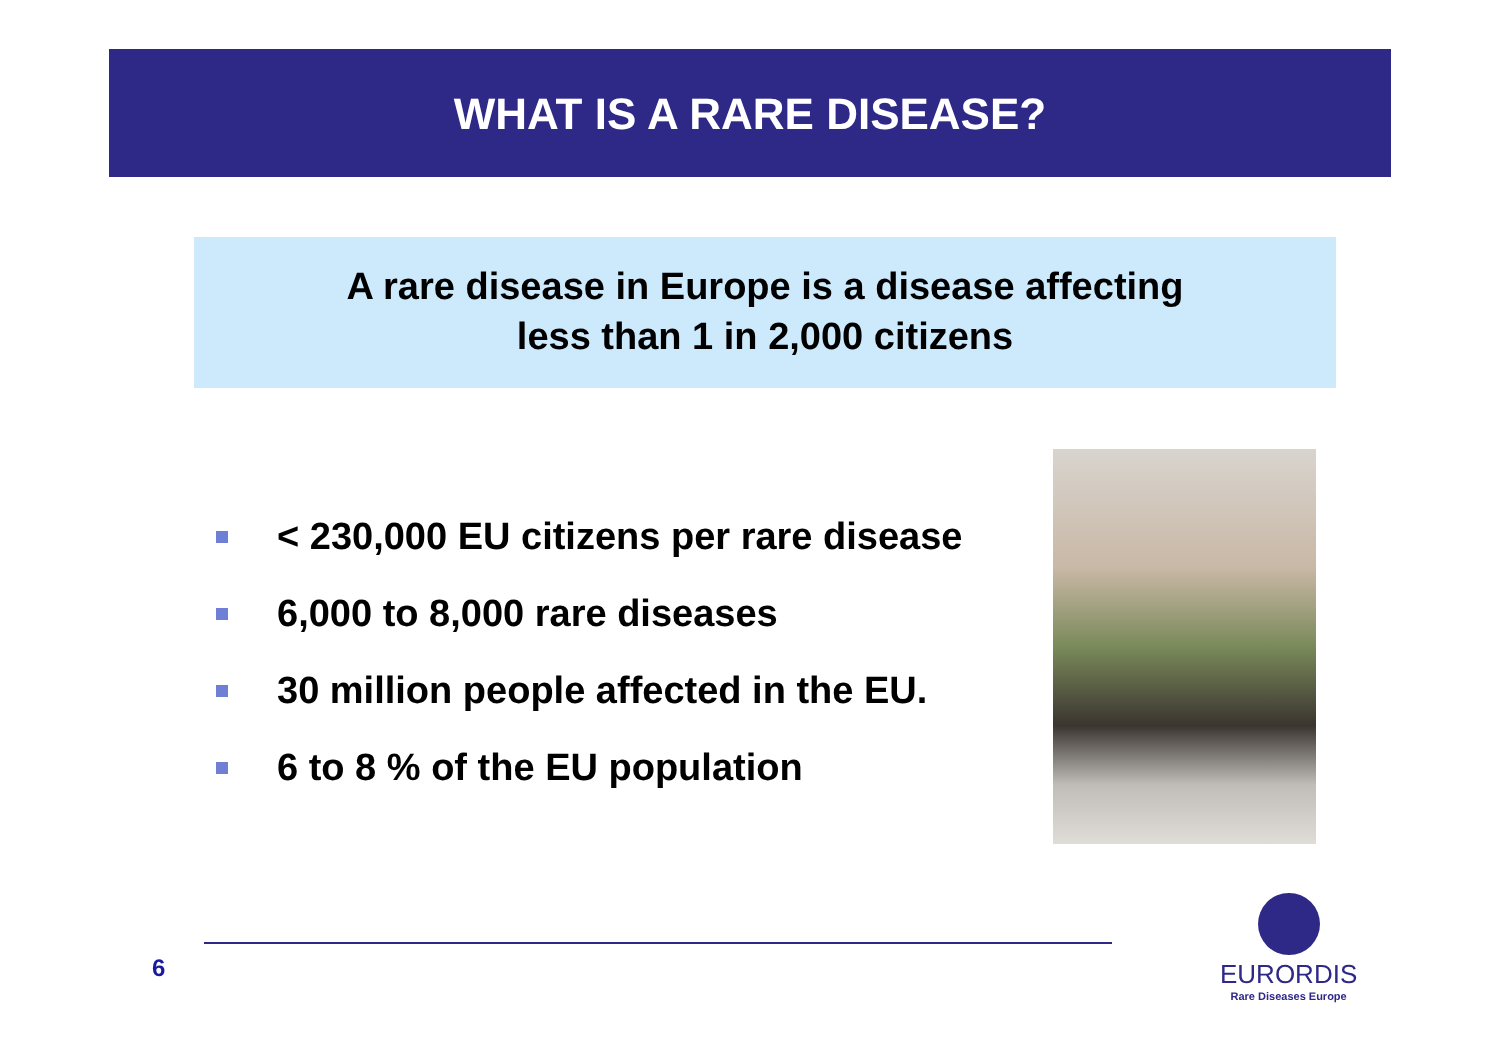WHAT IS A RARE DISEASE?
A rare disease in Europe is a disease affecting
less than 1 in 2,000 citizens
< 230,000 EU citizens per rare disease
6,000 to 8,000 rare diseases
30 million people affected in the EU.
6 to 8 % of the EU population
6
EURORDIS
Rare Diseases Europe